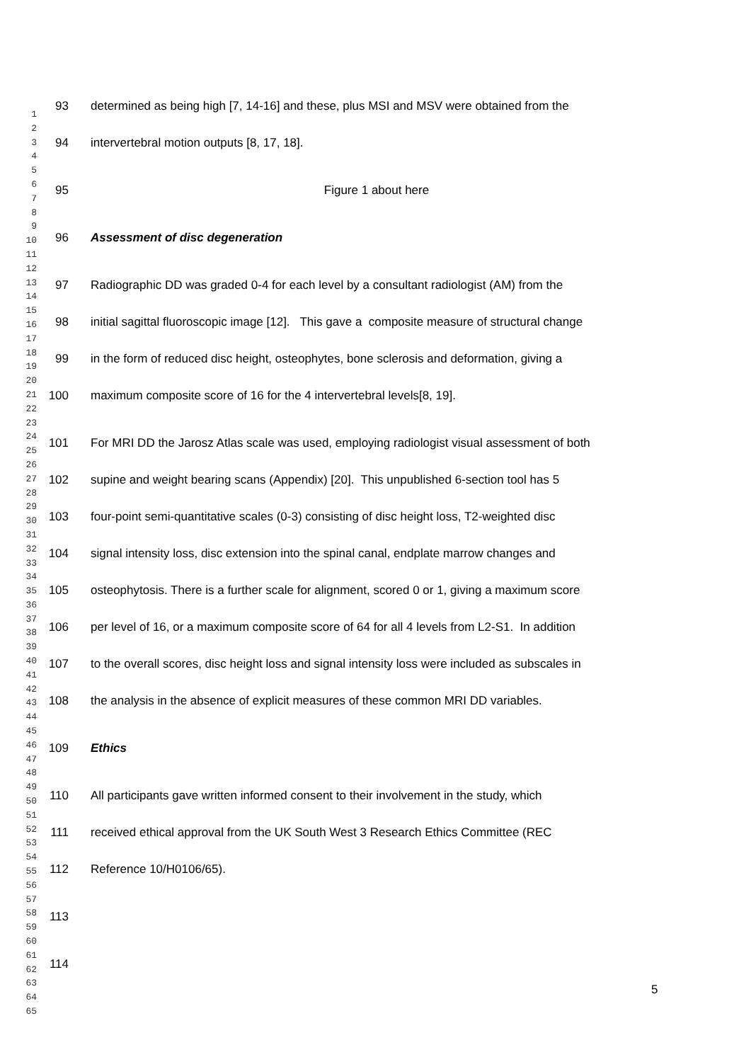1
2
3
4
5
6
7
8
9
10
11
12
13
14
15
16
17
18
19
20
21
22
23
24
25
26
27
28
29
30
31
32
33
34
35
36
37
38
39
40
41
42
43
44
45
46
47
48
49
50
51
52
53
54
55
56
57
58
59
60
61
62
63
64
65
93 determined as being high [7, 14-16] and these, plus MSI and MSV were obtained from the
94 intervertebral motion outputs [8, 17, 18].
95 Figure 1 about here
96 Assessment of disc degeneration
97 Radiographic DD was graded 0-4 for each level by a consultant radiologist (AM) from the
98 initial sagittal fluoroscopic image [12]. This gave a composite measure of structural change
99 in the form of reduced disc height, osteophytes, bone sclerosis and deformation, giving a
100 maximum composite score of 16 for the 4 intervertebral levels[8, 19].
101 For MRI DD the Jarosz Atlas scale was used, employing radiologist visual assessment of both
102 supine and weight bearing scans (Appendix) [20]. This unpublished 6-section tool has 5
103 four-point semi-quantitative scales (0-3) consisting of disc height loss, T2-weighted disc
104 signal intensity loss, disc extension into the spinal canal, endplate marrow changes and
105 osteophytosis. There is a further scale for alignment, scored 0 or 1, giving a maximum score
106 per level of 16, or a maximum composite score of 64 for all 4 levels from L2-S1. In addition
107 to the overall scores, disc height loss and signal intensity loss were included as subscales in
108 the analysis in the absence of explicit measures of these common MRI DD variables.
109 Ethics
110 All participants gave written informed consent to their involvement in the study, which
111 received ethical approval from the UK South West 3 Research Ethics Committee (REC
112 Reference 10/H0106/65).
113
114
5